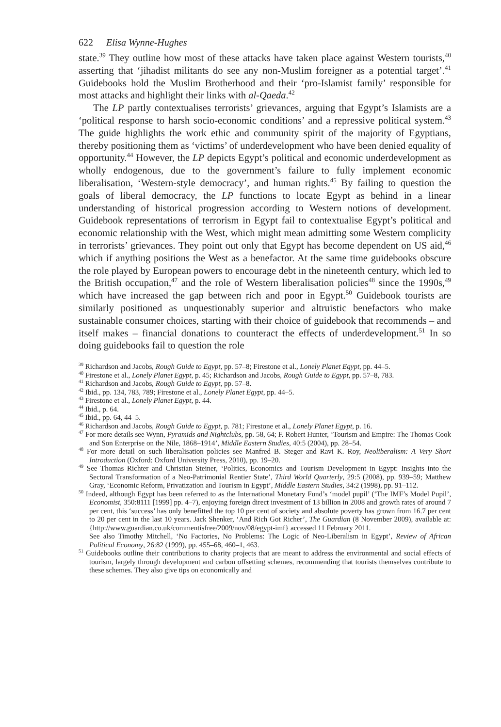622 Elisa Wynne-Hughes
state.<sup>39</sup> They outline how most of these attacks have taken place against Western tourists,<sup>40</sup> asserting that ‘jihadist militants do see any non-Muslim foreigner as a potential target’.<sup>41</sup> Guidebooks hold the Muslim Brotherhood and their ‘pro-Islamist family’ responsible for most attacks and highlight their links with al-Qaeda.<sup>42</sup>
The LP partly contextualises terrorists’ grievances, arguing that Egypt’s Islamists are a ‘political response to harsh socio-economic conditions’ and a repressive political system.<sup>43</sup> The guide highlights the work ethic and community spirit of the majority of Egyptians, thereby positioning them as ‘victims’ of underdevelopment who have been denied equality of opportunity.<sup>44</sup> However, the LP depicts Egypt’s political and economic underdevelopment as wholly endogenous, due to the government’s failure to fully implement economic liberalisation, ‘Western-style democracy’, and human rights.<sup>45</sup> By failing to question the goals of liberal democracy, the LP functions to locate Egypt as behind in a linear understanding of historical progression according to Western notions of development. Guidebook representations of terrorism in Egypt fail to contextualise Egypt’s political and economic relationship with the West, which might mean admitting some Western complicity in terrorists’ grievances. They point out only that Egypt has become dependent on US aid,<sup>46</sup> which if anything positions the West as a benefactor. At the same time guidebooks obscure the role played by European powers to encourage debt in the nineteenth century, which led to the British occupation,<sup>47</sup> and the role of Western liberalisation policies<sup>48</sup> since the 1990s,<sup>49</sup> which have increased the gap between rich and poor in Egypt.<sup>50</sup> Guidebook tourists are similarly positioned as unquestionably superior and altruistic benefactors who make sustainable consumer choices, starting with their choice of guidebook that recommends – and itself makes – financial donations to counteract the effects of underdevelopment.<sup>51</sup> In so doing guidebooks fail to question the role
<sup>39</sup> Richardson and Jacobs, Rough Guide to Egypt, pp. 57–8; Firestone et al., Lonely Planet Egypt, pp. 44–5.
<sup>40</sup> Firestone et al., Lonely Planet Egypt, p. 45; Richardson and Jacobs, Rough Guide to Egypt, pp. 57–8, 783.
<sup>41</sup> Richardson and Jacobs, Rough Guide to Egypt, pp. 57–8.
<sup>42</sup> Ibid., pp. 134, 783, 789; Firestone et al., Lonely Planet Egypt, pp. 44–5.
<sup>43</sup> Firestone et al., Lonely Planet Egypt, p. 44.
<sup>44</sup> Ibid., p. 64.
<sup>45</sup> Ibid., pp. 64, 44–5.
<sup>46</sup> Richardson and Jacobs, Rough Guide to Egypt, p. 781; Firestone et al., Lonely Planet Egypt, p. 16.
<sup>47</sup> For more details see Wynn, Pyramids and Nightclubs, pp. 58, 64; F. Robert Hunter, ‘Tourism and Empire: The Thomas Cook and Son Enterprise on the Nile, 1868–1914’, Middle Eastern Studies, 40:5 (2004), pp. 28–54.
<sup>48</sup> For more detail on such liberalisation policies see Manfred B. Steger and Ravi K. Roy, Neoliberalism: A Very Short Introduction (Oxford: Oxford University Press, 2010), pp. 19–20.
<sup>49</sup> See Thomas Richter and Christian Steiner, ‘Politics, Economics and Tourism Development in Egypt: Insights into the Sectoral Transformation of a Neo-Patrimonial Rentier State’, Third World Quarterly, 29:5 (2008), pp. 939–59; Matthew Gray, ‘Economic Reform, Privatization and Tourism in Egypt’, Middle Eastern Studies, 34:2 (1998), pp. 91–112.
<sup>50</sup> Indeed, although Egypt has been referred to as the International Monetary Fund’s ‘model pupil’ (‘The IMF’s Model Pupil’, Economist, 350:8111 [1999] pp. 4–7), enjoying foreign direct investment of 13 billion in 2008 and growth rates of around 7 per cent, this ‘success’ has only benefitted the top 10 per cent of society and absolute poverty has grown from 16.7 per cent to 20 per cent in the last 10 years. Jack Shenker, ‘And Rich Got Richer’, The Guardian (8 November 2009), available at: {http://www.guardian.co.uk/commentisfree/2009/nov/08/egypt-imf} accessed 11 February 2011.
See also Timothy Mitchell, ‘No Factories, No Problems: The Logic of Neo-Liberalism in Egypt’, Review of African Political Economy, 26:82 (1999), pp. 455–68, 460–1, 463.
<sup>51</sup> Guidebooks outline their contributions to charity projects that are meant to address the environmental and social effects of tourism, largely through development and carbon offsetting schemes, recommending that tourists themselves contribute to these schemes. They also give tips on economically and